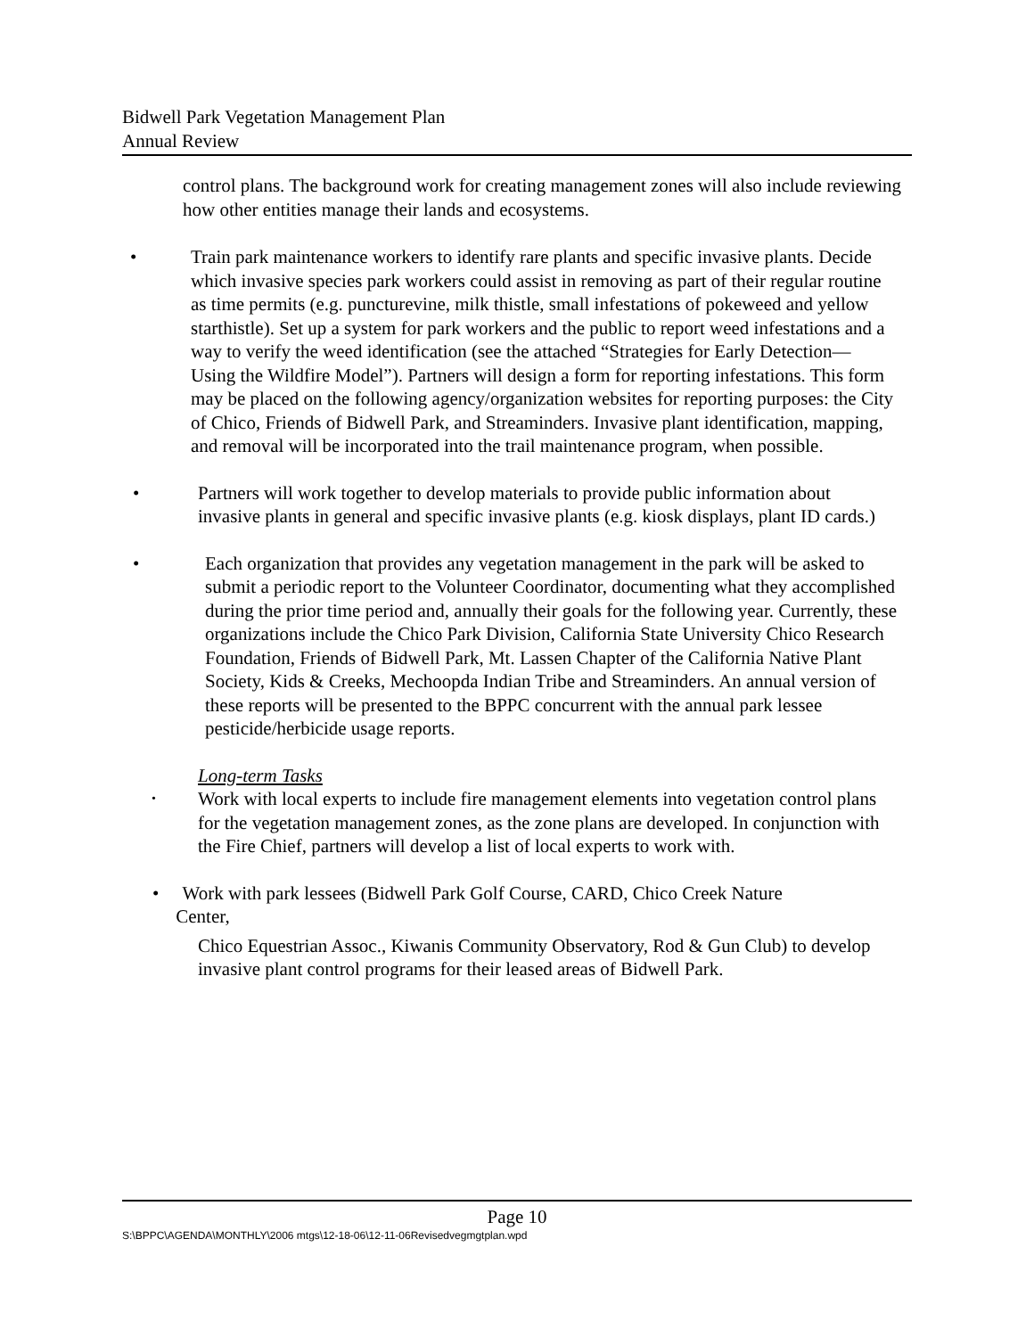Bidwell Park Vegetation Management Plan
Annual Review
control plans. The background work for creating management zones will also include reviewing how other entities manage their lands and ecosystems.
• Train park maintenance workers to identify rare plants and specific invasive plants. Decide which invasive species park workers could assist in removing as part of their regular routine as time permits (e.g. puncturevine, milk thistle, small infestations of pokeweed and yellow starthistle). Set up a system for park workers and the public to report weed infestations and a way to verify the weed identification (see the attached “Strategies for Early Detection—Using the Wildfire Model”). Partners will design a form for reporting infestations. This form may be placed on the following agency/organization websites for reporting purposes: the City of Chico, Friends of Bidwell Park, and Streaminders. Invasive plant identification, mapping, and removal will be incorporated into the trail maintenance program, when possible.
• Partners will work together to develop materials to provide public information about invasive plants in general and specific invasive plants (e.g. kiosk displays, plant ID cards.)
• Each organization that provides any vegetation management in the park will be asked to submit a periodic report to the Volunteer Coordinator, documenting what they accomplished during the prior time period and, annually their goals for the following year. Currently, these organizations include the Chico Park Division, California State University Chico Research Foundation, Friends of Bidwell Park, Mt. Lassen Chapter of the California Native Plant Society, Kids & Creeks, Mechoopda Indian Tribe and Streaminders. An annual version of these reports will be presented to the BPPC concurrent with the annual park lessee pesticide/herbicide usage reports.
Long-term Tasks
•
Work with local experts to include fire management elements into vegetation control plans for the vegetation management zones, as the zone plans are developed. In conjunction with the Fire Chief, partners will develop a list of local experts to work with.
• Work with park lessees (Bidwell Park Golf Course, CARD, Chico Creek Nature
Center,
Chico Equestrian Assoc., Kiwanis Community Observatory, Rod & Gun Club) to develop invasive plant control programs for their leased areas of Bidwell Park.
Page 10
S:\BPPC\AGENDA\MONTHLY\2006 mtgs\12-18-06\12-11-06Revisedvegmgtplan.wpd